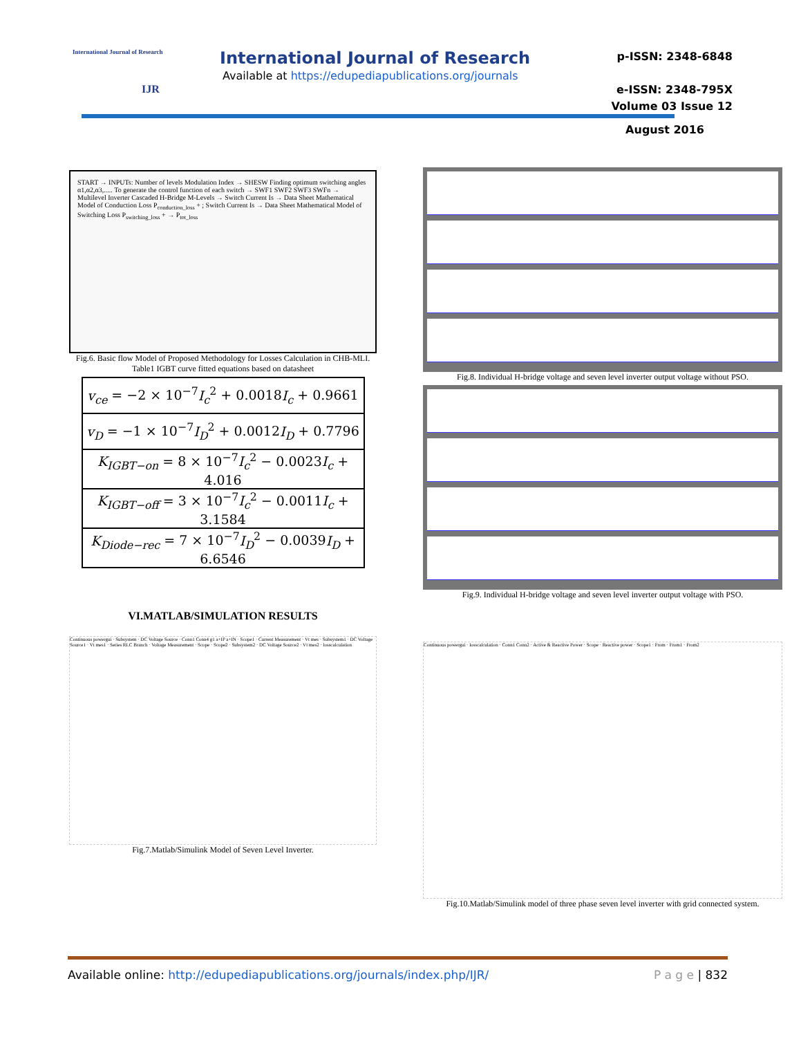International Journal of Research
IJR
International Journal of Research
Available at https://edupediapublications.org/journals
p-ISSN: 2348-6848
e-ISSN: 2348-795X
Volume 03 Issue 12
August 2016
START → INPUTs: Number of levels Modulation Index → SHESW Finding optimum switching angles α1,α2,α3,..... To generate the control function of each switch → SWF1 SWF2 SWF3 SWFn → Multilevel Inverter Cascaded H-Bridge M-Levels → Switch Current Is → Data Sheet Mathematical Model of Conduction Loss P<sub>conduction_loss</sub> + ; Switch Current Is → Data Sheet Mathematical Model of Switching Loss P<sub>switching_loss</sub> + → P<sub>tot_loss</sub>
Fig.6. Basic flow Model of Proposed Methodology for Losses Calculation in CHB-MLI.
Table1 IGBT curve fitted equations based on datasheet
| v<sub>ce</sub> = −2 × 10<sup>−7</sup> I<sub>c</sub><sup>2</sup> + 0.0018 I<sub>c</sub> + 0.9661 |
| v<sub>D</sub> = −1 × 10<sup>−7</sup> I<sub>D</sub><sup>2</sup> + 0.0012 I<sub>D</sub> + 0.7796 |
| K<sub>IGBT−on</sub> = 8 × 10<sup>−7</sup> I<sub>c</sub><sup>2</sup> − 0.0023 I<sub>c</sub> + 4.016 |
| K<sub>IGBT−off</sub> = 3 × 10<sup>−7</sup> I<sub>c</sub><sup>2</sup> − 0.0011 I<sub>c</sub> + 3.1584 |
| K<sub>Diode−rec</sub> = 7 × 10<sup>−7</sup> I<sub>D</sub><sup>2</sup> − 0.0039 I<sub>D</sub> + 6.6546 |
VI.MATLAB/SIMULATION RESULTS
Continuous powergui · Subsystem · DC Voltage Source · Conn1 Conn4 g1 a+IP a+IN · Scope1 · Current Measurement · Vt mes · Subsystem1 · DC Voltage Source1 · Vt mes1 · Series RLC Branch · Voltage Measurement · Scope · Scope2 · Subsystem2 · DC Voltage Source2 · Vt mes2 · losscalculation
Fig.7.Matlab/Simulink Model of Seven Level Inverter.
Fig.8. Individual H-bridge voltage and seven level inverter output voltage without PSO.
Fig.9. Individual H-bridge voltage and seven level inverter output voltage with PSO.
Continuous powergui · losscalculation · Conn1 Conn2 · Active & Reactive Power · Scope · Reactive power · Scope1 · From · From1 · From2
Fig.10.Matlab/Simulink model of three phase seven level inverter with grid connected system.
Available online: http://edupediapublications.org/journals/index.php/IJR/ P a g e | 832